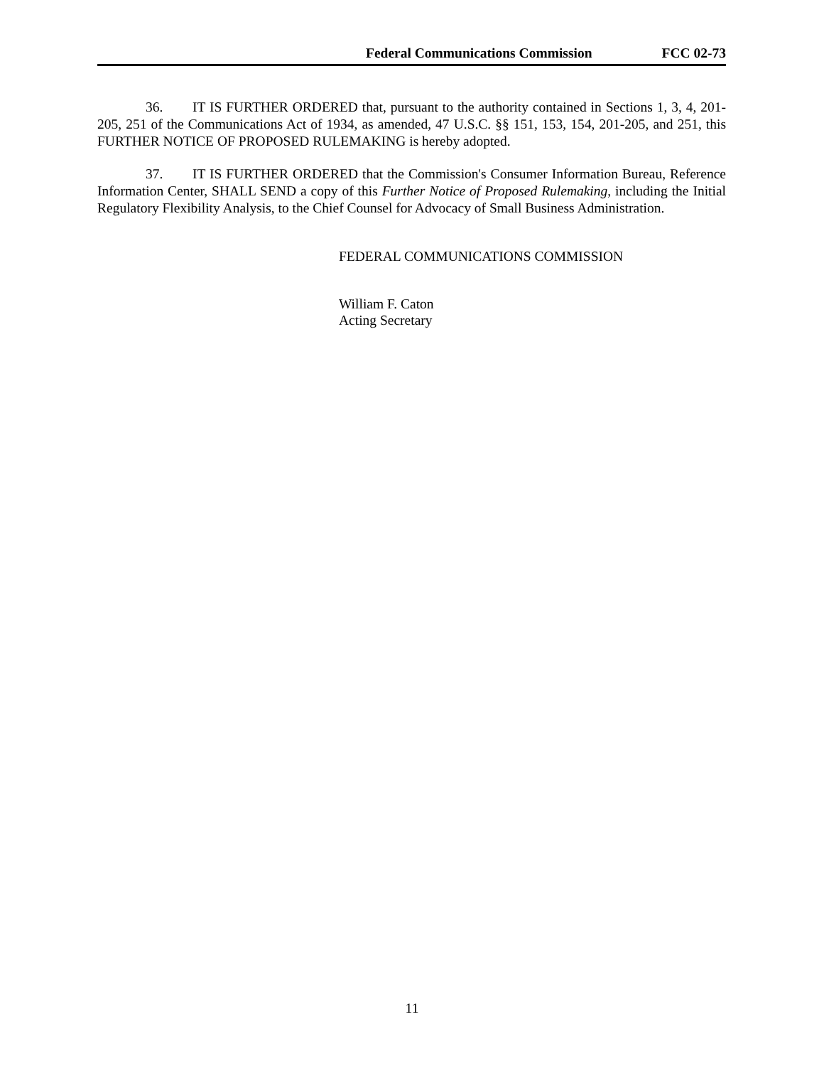Federal Communications Commission FCC 02-73
36. IT IS FURTHER ORDERED that, pursuant to the authority contained in Sections 1, 3, 4, 201-205, 251 of the Communications Act of 1934, as amended, 47 U.S.C. §§ 151, 153, 154, 201-205, and 251, this FURTHER NOTICE OF PROPOSED RULEMAKING is hereby adopted.
37. IT IS FURTHER ORDERED that the Commission's Consumer Information Bureau, Reference Information Center, SHALL SEND a copy of this Further Notice of Proposed Rulemaking, including the Initial Regulatory Flexibility Analysis, to the Chief Counsel for Advocacy of Small Business Administration.
FEDERAL COMMUNICATIONS COMMISSION
William F. Caton
Acting Secretary
11